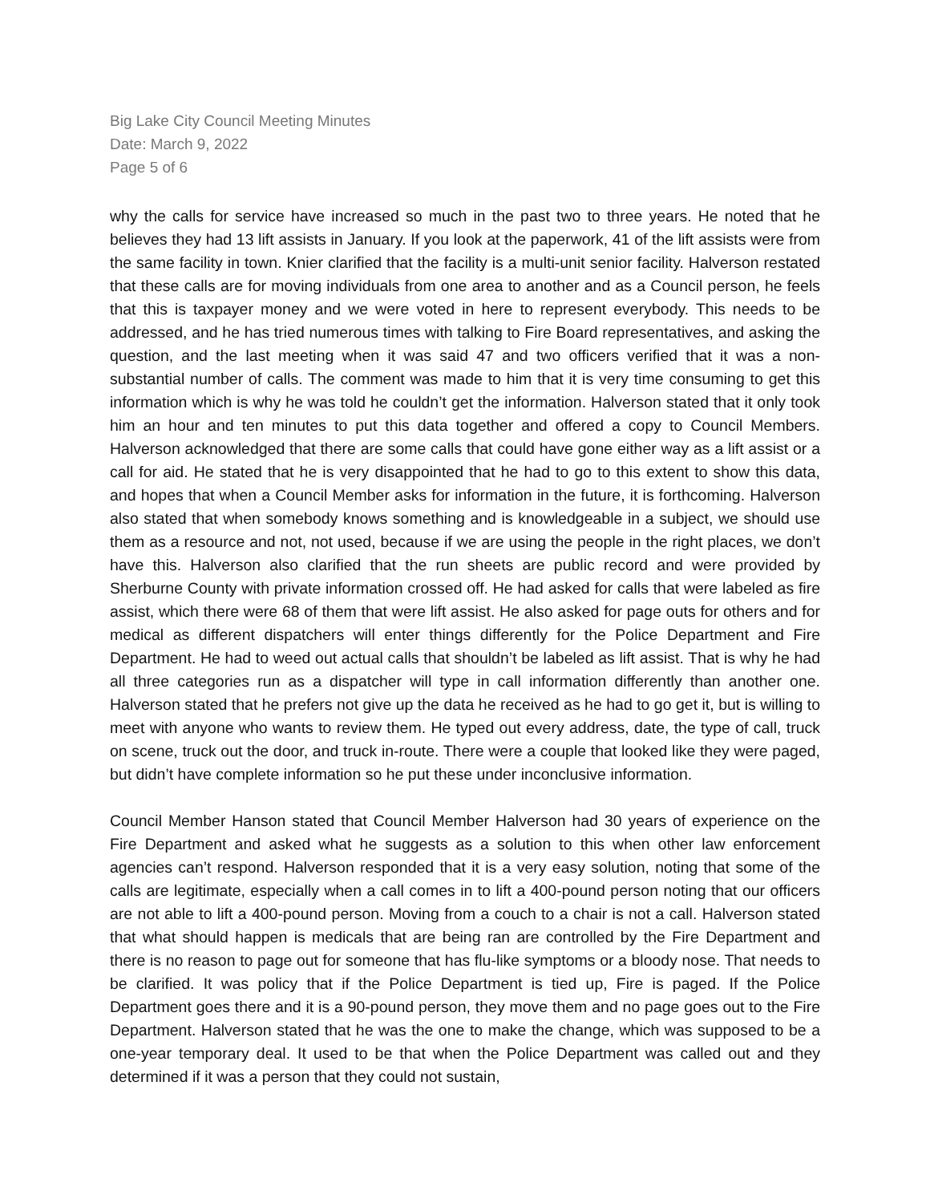Big Lake City Council Meeting Minutes
Date: March 9, 2022
Page 5 of 6
why the calls for service have increased so much in the past two to three years. He noted that he believes they had 13 lift assists in January. If you look at the paperwork, 41 of the lift assists were from the same facility in town. Knier clarified that the facility is a multi-unit senior facility. Halverson restated that these calls are for moving individuals from one area to another and as a Council person, he feels that this is taxpayer money and we were voted in here to represent everybody. This needs to be addressed, and he has tried numerous times with talking to Fire Board representatives, and asking the question, and the last meeting when it was said 47 and two officers verified that it was a non-substantial number of calls. The comment was made to him that it is very time consuming to get this information which is why he was told he couldn’t get the information. Halverson stated that it only took him an hour and ten minutes to put this data together and offered a copy to Council Members. Halverson acknowledged that there are some calls that could have gone either way as a lift assist or a call for aid. He stated that he is very disappointed that he had to go to this extent to show this data, and hopes that when a Council Member asks for information in the future, it is forthcoming. Halverson also stated that when somebody knows something and is knowledgeable in a subject, we should use them as a resource and not, not used, because if we are using the people in the right places, we don’t have this. Halverson also clarified that the run sheets are public record and were provided by Sherburne County with private information crossed off. He had asked for calls that were labeled as fire assist, which there were 68 of them that were lift assist. He also asked for page outs for others and for medical as different dispatchers will enter things differently for the Police Department and Fire Department. He had to weed out actual calls that shouldn’t be labeled as lift assist. That is why he had all three categories run as a dispatcher will type in call information differently than another one. Halverson stated that he prefers not give up the data he received as he had to go get it, but is willing to meet with anyone who wants to review them. He typed out every address, date, the type of call, truck on scene, truck out the door, and truck in-route. There were a couple that looked like they were paged, but didn’t have complete information so he put these under inconclusive information.
Council Member Hanson stated that Council Member Halverson had 30 years of experience on the Fire Department and asked what he suggests as a solution to this when other law enforcement agencies can’t respond. Halverson responded that it is a very easy solution, noting that some of the calls are legitimate, especially when a call comes in to lift a 400-pound person noting that our officers are not able to lift a 400-pound person. Moving from a couch to a chair is not a call. Halverson stated that what should happen is medicals that are being ran are controlled by the Fire Department and there is no reason to page out for someone that has flu-like symptoms or a bloody nose. That needs to be clarified. It was policy that if the Police Department is tied up, Fire is paged. If the Police Department goes there and it is a 90-pound person, they move them and no page goes out to the Fire Department. Halverson stated that he was the one to make the change, which was supposed to be a one-year temporary deal. It used to be that when the Police Department was called out and they determined if it was a person that they could not sustain,